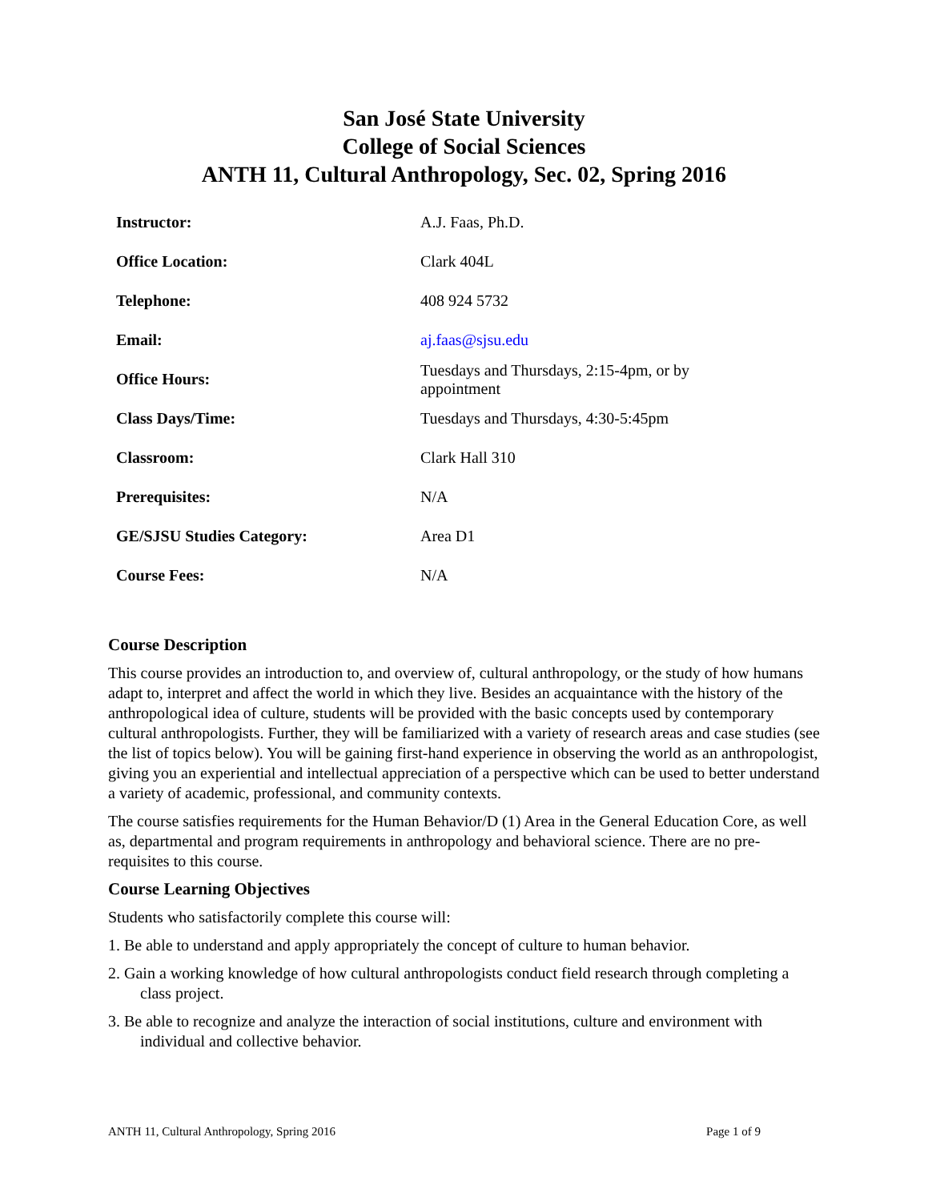San José State University
College of Social Sciences
ANTH 11, Cultural Anthropology, Sec. 02, Spring 2016
| Instructor: | A.J. Faas, Ph.D. |
| Office Location: | Clark 404L |
| Telephone: | 408 924 5732 |
| Email: | aj.faas@sjsu.edu |
| Office Hours: | Tuesdays and Thursdays, 2:15-4pm, or by appointment |
| Class Days/Time: | Tuesdays and Thursdays, 4:30-5:45pm |
| Classroom: | Clark Hall 310 |
| Prerequisites: | N/A |
| GE/SJSU Studies Category: | Area D1 |
| Course Fees: | N/A |
Course Description
This course provides an introduction to, and overview of, cultural anthropology, or the study of how humans adapt to, interpret and affect the world in which they live. Besides an acquaintance with the history of the anthropological idea of culture, students will be provided with the basic concepts used by contemporary cultural anthropologists. Further, they will be familiarized with a variety of research areas and case studies (see the list of topics below). You will be gaining first-hand experience in observing the world as an anthropologist, giving you an experiential and intellectual appreciation of a perspective which can be used to better understand a variety of academic, professional, and community contexts.
The course satisfies requirements for the Human Behavior/D (1) Area in the General Education Core, as well as, departmental and program requirements in anthropology and behavioral science. There are no pre-requisites to this course.
Course Learning Objectives
Students who satisfactorily complete this course will:
1. Be able to understand and apply appropriately the concept of culture to human behavior.
2. Gain a working knowledge of how cultural anthropologists conduct field research through completing a class project.
3. Be able to recognize and analyze the interaction of social institutions, culture and environment with individual and collective behavior.
ANTH 11, Cultural Anthropology, Spring 2016 Page 1 of 9